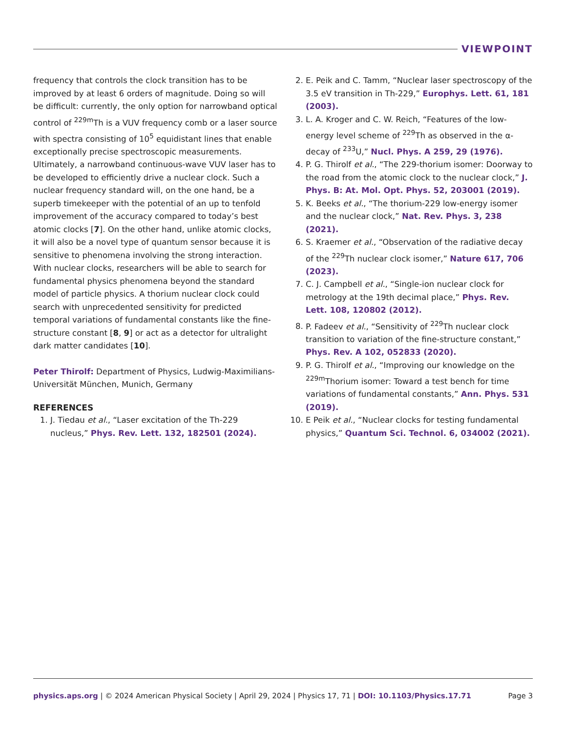VIEWPOINT
frequency that controls the clock transition has to be improved by at least 6 orders of magnitude. Doing so will be difficult: currently, the only option for narrowband optical control of <sup>229m</sup>Th is a VUV frequency comb or a laser source with spectra consisting of 10<sup>5</sup> equidistant lines that enable exceptionally precise spectroscopic measurements. Ultimately, a narrowband continuous-wave VUV laser has to be developed to efficiently drive a nuclear clock. Such a nuclear frequency standard will, on the one hand, be a superb timekeeper with the potential of an up to tenfold improvement of the accuracy compared to today’s best atomic clocks [7]. On the other hand, unlike atomic clocks, it will also be a novel type of quantum sensor because it is sensitive to phenomena involving the strong interaction. With nuclear clocks, researchers will be able to search for fundamental physics phenomena beyond the standard model of particle physics. A thorium nuclear clock could search with unprecedented sensitivity for predicted temporal variations of fundamental constants like the fine-structure constant [8, 9] or act as a detector for ultralight dark matter candidates [10].
Peter Thirolf: Department of Physics, Ludwig-Maximilians-Universität München, Munich, Germany
REFERENCES
1. J. Tiedau et al., “Laser excitation of the Th-229 nucleus,” Phys. Rev. Lett. 132, 182501 (2024).
2. E. Peik and C. Tamm, “Nuclear laser spectroscopy of the 3.5 eV transition in Th-229,” Europhys. Lett. 61, 181 (2003).
3. L. A. Kroger and C. W. Reich, “Features of the low-energy level scheme of <sup>229</sup>Th as observed in the α-decay of <sup>233</sup>U,” Nucl. Phys. A 259, 29 (1976).
4. P. G. Thirolf et al., “The 229-thorium isomer: Doorway to the road from the atomic clock to the nuclear clock,” J. Phys. B: At. Mol. Opt. Phys. 52, 203001 (2019).
5. K. Beeks et al., “The thorium-229 low-energy isomer and the nuclear clock,” Nat. Rev. Phys. 3, 238 (2021).
6. S. Kraemer et al., “Observation of the radiative decay of the <sup>229</sup>Th nuclear clock isomer,” Nature 617, 706 (2023).
7. C. J. Campbell et al., “Single-ion nuclear clock for metrology at the 19th decimal place,” Phys. Rev. Lett. 108, 120802 (2012).
8. P. Fadeev et al., “Sensitivity of <sup>229</sup>Th nuclear clock transition to variation of the fine-structure constant,” Phys. Rev. A 102, 052833 (2020).
9. P. G. Thirolf et al., “Improving our knowledge on the <sup>229m</sup>Thorium isomer: Toward a test bench for time variations of fundamental constants,” Ann. Phys. 531 (2019).
10. E Peik et al., “Nuclear clocks for testing fundamental physics,” Quantum Sci. Technol. 6, 034002 (2021).
physics.aps.org | © 2024 American Physical Society | April 29, 2024 | Physics 17, 71 | DOI: 10.1103/Physics.17.71 Page 3